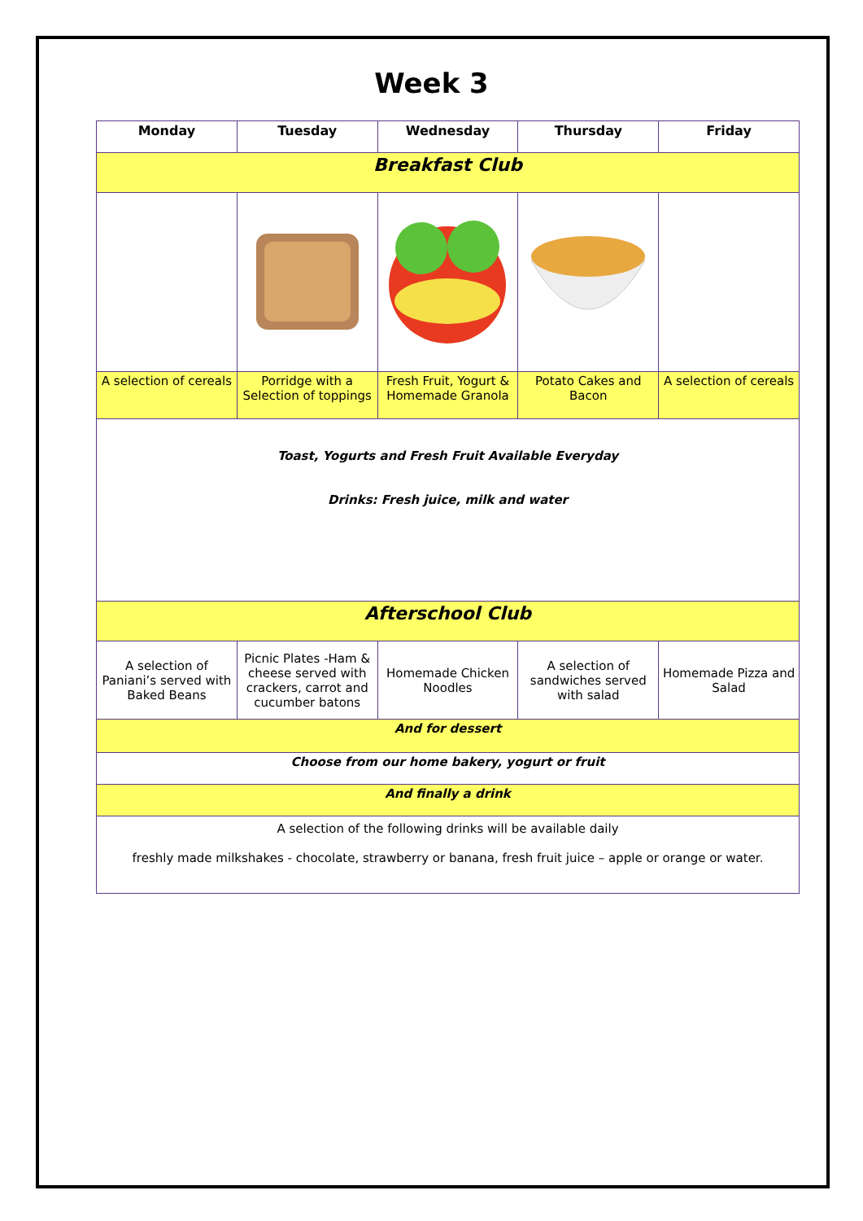Week 3
| Monday | Tuesday | Wednesday | Thursday | Friday |
| --- | --- | --- | --- | --- |
| Breakfast Club | | | | |
| A selection of cereals | Porridge with a Selection of toppings | Fresh Fruit, Yogurt & Homemade Granola | Potato Cakes and Bacon | A selection of cereals |
| Toast, Yogurts and Fresh Fruit Available Everyday Drinks: Fresh juice, milk and water | | | | |
| Afterschool Club | | | | |
| A selection of Paniani’s served with Baked Beans | Picnic Plates -Ham & cheese served with crackers, carrot and cucumber batons | Homemade Chicken Noodles | A selection of sandwiches served with salad | Homemade Pizza and Salad |
| And for dessert | | | | |
| Choose from our home bakery, yogurt or fruit | | | | |
| And finally a drink | | | | |
| A selection of the following drinks will be available daily freshly made milkshakes - chocolate, strawberry or banana, fresh fruit juice – apple or orange or water. | | | | |